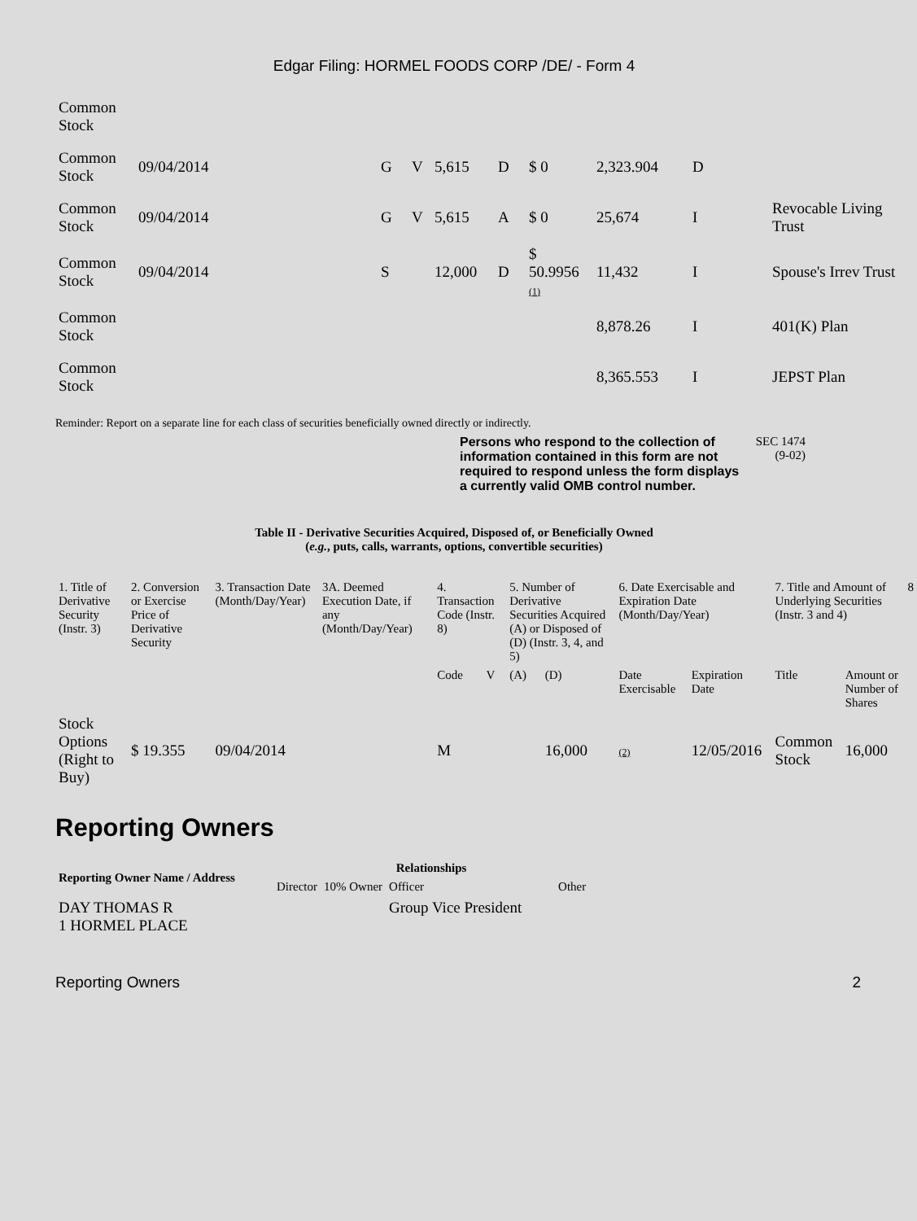Edgar Filing: HORMEL FOODS CORP /DE/ - Form 4
| Common Stock | | | | | | | | | |
| Common Stock | 09/04/2014 | G | V | 5,615 | D | $ 0 | 2,323.904 | D | |
| Common Stock | 09/04/2014 | G | V | 5,615 | A | $ 0 | 25,674 | I | Revocable Living Trust |
| Common Stock | 09/04/2014 | S | | 12,000 | D | $ 50.9956 (1) | 11,432 | I | Spouse's Irrev Trust |
| Common Stock | | | | | | | 8,878.26 | I | 401(K) Plan |
| Common Stock | | | | | | | 8,365.553 | I | JEPST Plan |
Reminder: Report on a separate line for each class of securities beneficially owned directly or indirectly.
Persons who respond to the collection of information contained in this form are not required to respond unless the form displays a currently valid OMB control number.
SEC 1474
(9-02)
Table II - Derivative Securities Acquired, Disposed of, or Beneficially Owned
(e.g., puts, calls, warrants, options, convertible securities)
| 1. Title of Derivative Security (Instr. 3) | 2. Conversion or Exercise Price of Derivative Security | 3. Transaction Date (Month/Day/Year) | 3A. Deemed Execution Date, if any (Month/Day/Year) | 4. Transaction Code (Instr. 8) | | 5. Number of Derivative Securities Acquired (A) or Disposed of (D) (Instr. 3, 4, and 5) | | 6. Date Exercisable and Expiration Date (Month/Day/Year) | | 7. Title and Amount of Underlying Securities (Instr. 3 and 4) | | 8 |
| --- | --- | --- | --- | --- | --- | --- | --- | --- | --- | --- | --- | --- |
| | | | | Code | V | (A) | (D) | Date Exercisable | Expiration Date | Title | Amount or Number of Shares | |
| Stock Options (Right to Buy) | $ 19.355 | 09/04/2014 | | M | | | 16,000 | (2) | 12/05/2016 | Common Stock | 16,000 | |
Reporting Owners
| Reporting Owner Name / Address | Relationships | | | |
| --- | --- | --- | --- | --- |
| | Director | 10% Owner | Officer | Other |
| DAY THOMAS R 1 HORMEL PLACE | | | Group Vice President | |
Reporting Owners 2